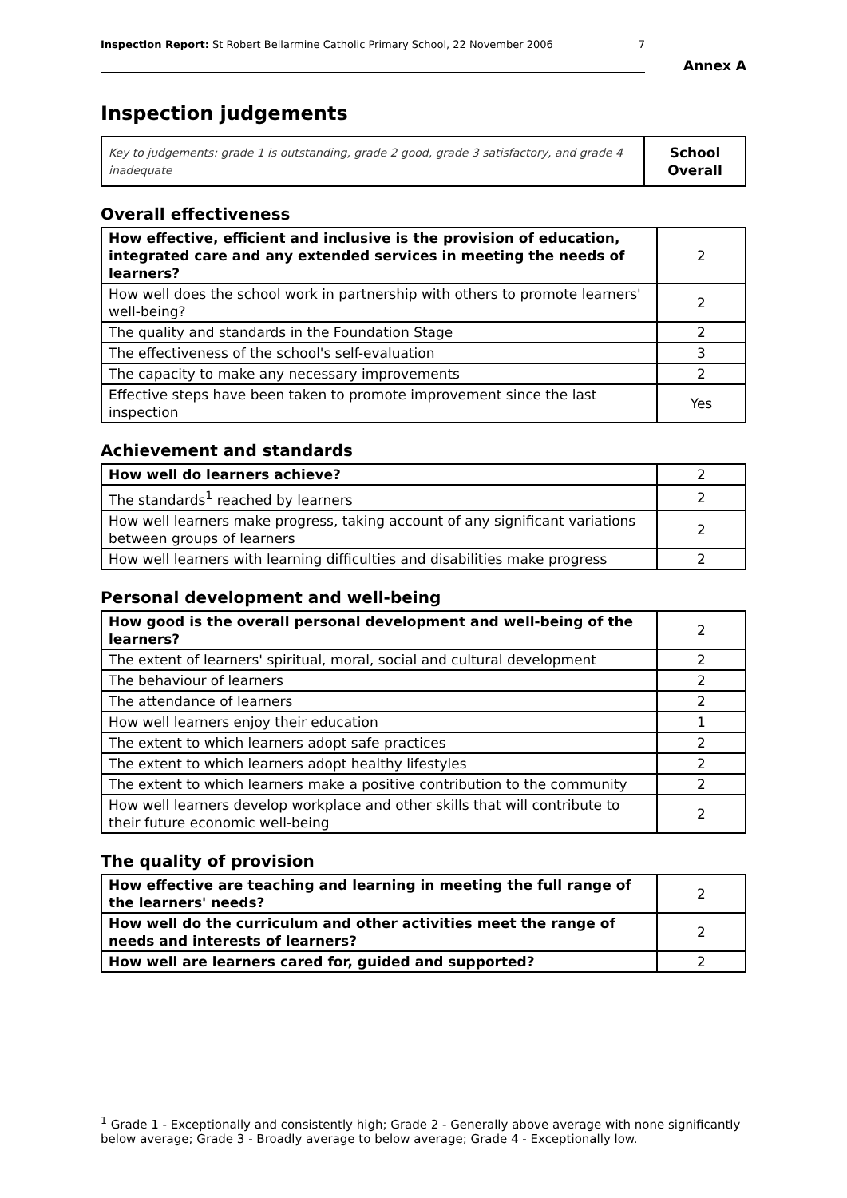Inspection Report: St Robert Bellarmine Catholic Primary School, 22 November 2006 7
Annex A
Inspection judgements
| Key to judgements: grade 1 is outstanding, grade 2 good, grade 3 satisfactory, and grade 4 inadequate | School Overall |
Overall effectiveness
| How effective, efficient and inclusive is the provision of education, integrated care and any extended services in meeting the needs of learners? | 2 |
| How well does the school work in partnership with others to promote learners' well-being? | 2 |
| The quality and standards in the Foundation Stage | 2 |
| The effectiveness of the school's self-evaluation | 3 |
| The capacity to make any necessary improvements | 2 |
| Effective steps have been taken to promote improvement since the last inspection | Yes |
Achievement and standards
| How well do learners achieve? | 2 |
| The standards<sup>1</sup> reached by learners | 2 |
| How well learners make progress, taking account of any significant variations between groups of learners | 2 |
| How well learners with learning difficulties and disabilities make progress | 2 |
Personal development and well-being
| How good is the overall personal development and well-being of the learners? | 2 |
| The extent of learners' spiritual, moral, social and cultural development | 2 |
| The behaviour of learners | 2 |
| The attendance of learners | 2 |
| How well learners enjoy their education | 1 |
| The extent to which learners adopt safe practices | 2 |
| The extent to which learners adopt healthy lifestyles | 2 |
| The extent to which learners make a positive contribution to the community | 2 |
| How well learners develop workplace and other skills that will contribute to their future economic well-being | 2 |
The quality of provision
| How effective are teaching and learning in meeting the full range of the learners' needs? | 2 |
| How well do the curriculum and other activities meet the range of needs and interests of learners? | 2 |
| How well are learners cared for, guided and supported? | 2 |
<sup>1</sup> Grade 1 - Exceptionally and consistently high; Grade 2 - Generally above average with none significantly below average; Grade 3 - Broadly average to below average; Grade 4 - Exceptionally low.